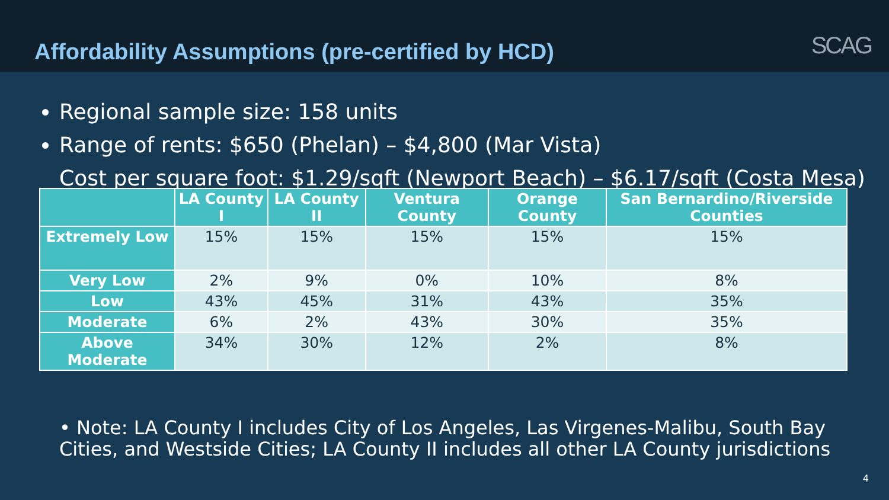Affordability Assumptions (pre-certified by HCD)
SCAG
Regional sample size: 158 units
Range of rents: $650 (Phelan) – $4,800 (Mar Vista)
Cost per square foot: $1.29/sqft (Newport Beach) – $6.17/sqft (Costa Mesa)
| | LA County I | LA County II | Ventura County | Orange County | San Bernardino/Riverside Counties |
| --- | --- | --- | --- | --- | --- |
| Extremely Low | 15% | 15% | 15% | 15% | 15% |
| Very Low | 2% | 9% | 0% | 10% | 8% |
| Low | 43% | 45% | 31% | 43% | 35% |
| Moderate | 6% | 2% | 43% | 30% | 35% |
| Above Moderate | 34% | 30% | 12% | 2% | 8% |
• Note: LA County I includes City of Los Angeles, Las Virgenes-Malibu, South Bay Cities, and Westside Cities; LA County II includes all other LA County jurisdictions
4